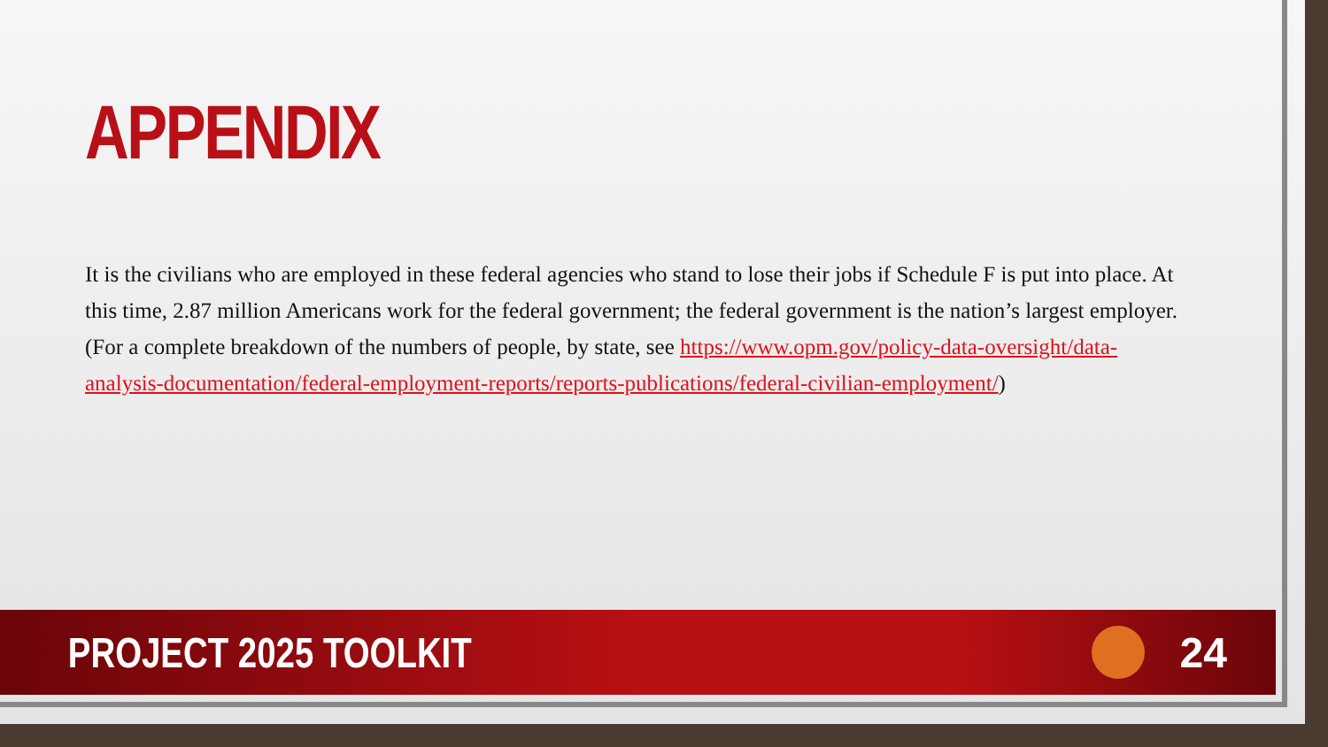APPENDIX
It is the civilians who are employed in these federal agencies who stand to lose their jobs if Schedule F is put into place. At this time, 2.87 million Americans work for the federal government; the federal government is the nation’s largest employer. (For a complete breakdown of the numbers of people, by state, see https://www.opm.gov/policy-data-oversight/data-analysis-documentation/federal-employment-reports/reports-publications/federal-civilian-employment/)
PROJECT 2025 TOOLKIT 24